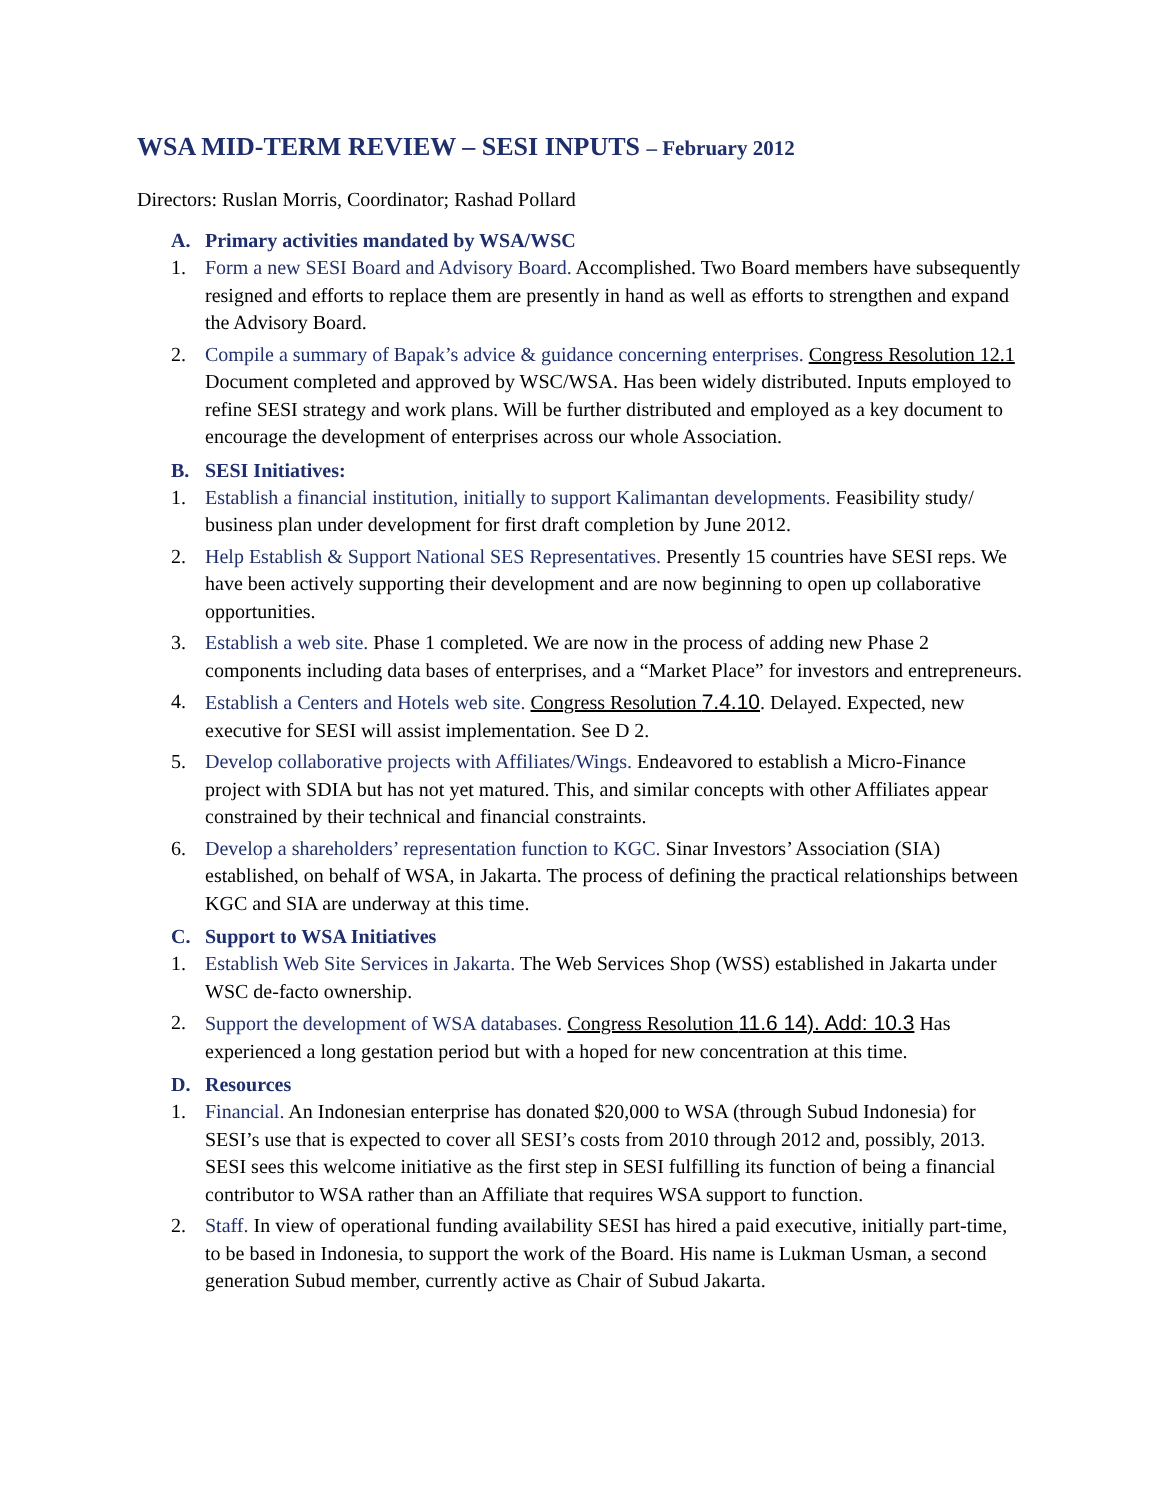WSA MID-TERM REVIEW – SESI INPUTS – February 2012
Directors: Ruslan Morris, Coordinator; Rashad Pollard
A. Primary activities mandated by WSA/WSC
1. Form a new SESI Board and Advisory Board. Accomplished. Two Board members have subsequently resigned and efforts to replace them are presently in hand as well as efforts to strengthen and expand the Advisory Board.
2. Compile a summary of Bapak’s advice & guidance concerning enterprises. Congress Resolution 12.1 Document completed and approved by WSC/WSA. Has been widely distributed. Inputs employed to refine SESI strategy and work plans. Will be further distributed and employed as a key document to encourage the development of enterprises across our whole Association.
B. SESI Initiatives:
1. Establish a financial institution, initially to support Kalimantan developments. Feasibility study/ business plan under development for first draft completion by June 2012.
2. Help Establish & Support National SES Representatives. Presently 15 countries have SESI reps. We have been actively supporting their development and are now beginning to open up collaborative opportunities.
3. Establish a web site. Phase 1 completed. We are now in the process of adding new Phase 2 components including data bases of enterprises, and a “Market Place” for investors and entrepreneurs.
4. Establish a Centers and Hotels web site. Congress Resolution 7.4.10. Delayed. Expected, new executive for SESI will assist implementation. See D 2.
5. Develop collaborative projects with Affiliates/Wings. Endeavored to establish a Micro-Finance project with SDIA but has not yet matured. This, and similar concepts with other Affiliates appear constrained by their technical and financial constraints.
6. Develop a shareholders’ representation function to KGC. Sinar Investors’ Association (SIA) established, on behalf of WSA, in Jakarta. The process of defining the practical relationships between KGC and SIA are underway at this time.
C. Support to WSA Initiatives
1. Establish Web Site Services in Jakarta. The Web Services Shop (WSS) established in Jakarta under WSC de-facto ownership.
2. Support the development of WSA databases. Congress Resolution 11.6 14). Add: 10.3 Has experienced a long gestation period but with a hoped for new concentration at this time.
D. Resources
1. Financial. An Indonesian enterprise has donated $20,000 to WSA (through Subud Indonesia) for SESI’s use that is expected to cover all SESI’s costs from 2010 through 2012 and, possibly, 2013. SESI sees this welcome initiative as the first step in SESI fulfilling its function of being a financial contributor to WSA rather than an Affiliate that requires WSA support to function.
2. Staff. In view of operational funding availability SESI has hired a paid executive, initially part-time, to be based in Indonesia, to support the work of the Board. His name is Lukman Usman, a second generation Subud member, currently active as Chair of Subud Jakarta.